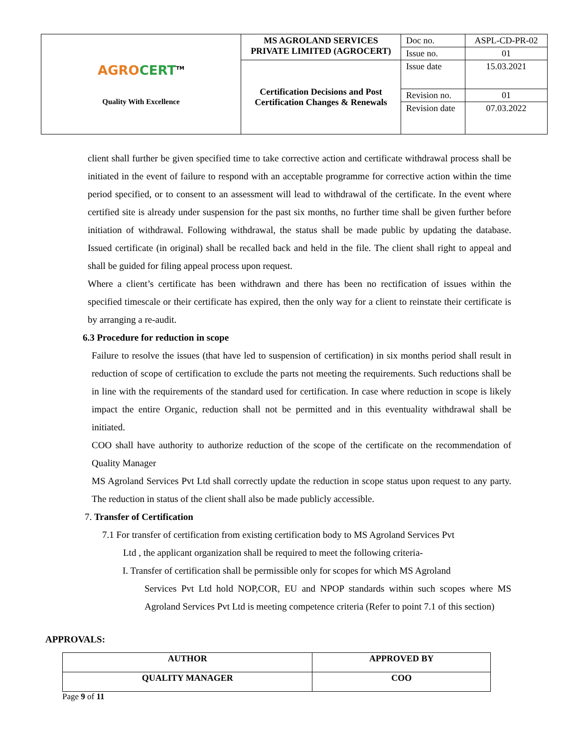| AGRO CERT<sup>TM</sup> Quality With Excellence | MS AGROLAND SERVICES PRIVATE LIMITED (AGROCERT) | Doc no. | ASPL-CD-PR-02 |
| | | Issue no. | 01 |
| | Certification Decisions and Post Certification Changes & Renewals | Issue date | 15.03.2021 |
| | | Revision no. | 01 |
| | | Revision date | 07.03.2022 |
client shall further be given specified time to take corrective action and certificate withdrawal process shall be initiated in the event of failure to respond with an acceptable programme for corrective action within the time period specified, or to consent to an assessment will lead to withdrawal of the certificate. In the event where certified site is already under suspension for the past six months, no further time shall be given further before initiation of withdrawal. Following withdrawal, the status shall be made public by updating the database. Issued certificate (in original) shall be recalled back and held in the file. The client shall right to appeal and shall be guided for filing appeal process upon request.
Where a client’s certificate has been withdrawn and there has been no rectification of issues within the specified timescale or their certificate has expired, then the only way for a client to reinstate their certificate is by arranging a re-audit.
6.3 Procedure for reduction in scope
Failure to resolve the issues (that have led to suspension of certification) in six months period shall result in reduction of scope of certification to exclude the parts not meeting the requirements. Such reductions shall be in line with the requirements of the standard used for certification. In case where reduction in scope is likely impact the entire Organic, reduction shall not be permitted and in this eventuality withdrawal shall be initiated.
COO shall have authority to authorize reduction of the scope of the certificate on the recommendation of Quality Manager
MS Agroland Services Pvt Ltd shall correctly update the reduction in scope status upon request to any party. The reduction in status of the client shall also be made publicly accessible.
7. Transfer of Certification
7.1 For transfer of certification from existing certification body to MS Agroland Services Pvt
Ltd , the applicant organization shall be required to meet the following criteria-
I. Transfer of certification shall be permissible only for scopes for which MS Agroland
Services Pvt Ltd hold NOP,COR, EU and NPOP standards within such scopes where MS Agroland Services Pvt Ltd is meeting competence criteria (Refer to point 7.1 of this section)
APPROVALS:
| AUTHOR | APPROVED BY |
| --- | --- |
| QUALITY MANAGER | COO |
Page 9 of 11